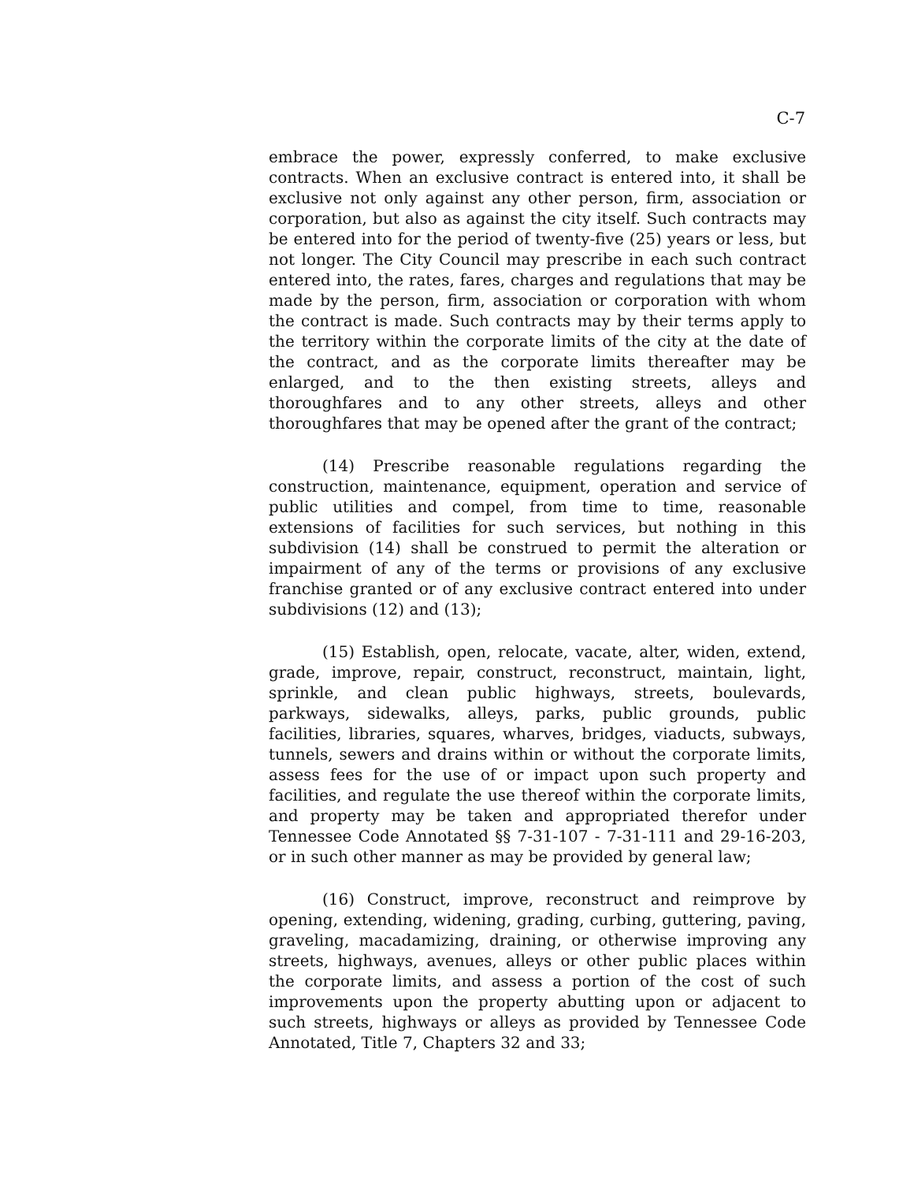C-7
embrace the power, expressly conferred, to make exclusive contracts. When an exclusive contract is entered into, it shall be exclusive not only against any other person, firm, association or corporation, but also as against the city itself. Such contracts may be entered into for the period of twenty-five (25) years or less, but not longer. The City Council may prescribe in each such contract entered into, the rates, fares, charges and regulations that may be made by the person, firm, association or corporation with whom the contract is made. Such contracts may by their terms apply to the territory within the corporate limits of the city at the date of the contract, and as the corporate limits thereafter may be enlarged, and to the then existing streets, alleys and thoroughfares and to any other streets, alleys and other thoroughfares that may be opened after the grant of the contract;
(14) Prescribe reasonable regulations regarding the construction, maintenance, equipment, operation and service of public utilities and compel, from time to time, reasonable extensions of facilities for such services, but nothing in this subdivision (14) shall be construed to permit the alteration or impairment of any of the terms or provisions of any exclusive franchise granted or of any exclusive contract entered into under subdivisions (12) and (13);
(15) Establish, open, relocate, vacate, alter, widen, extend, grade, improve, repair, construct, reconstruct, maintain, light, sprinkle, and clean public highways, streets, boulevards, parkways, sidewalks, alleys, parks, public grounds, public facilities, libraries, squares, wharves, bridges, viaducts, subways, tunnels, sewers and drains within or without the corporate limits, assess fees for the use of or impact upon such property and facilities, and regulate the use thereof within the corporate limits, and property may be taken and appropriated therefor under Tennessee Code Annotated §§ 7-31-107 - 7-31-111 and 29-16-203, or in such other manner as may be provided by general law;
(16) Construct, improve, reconstruct and reimprove by opening, extending, widening, grading, curbing, guttering, paving, graveling, macadamizing, draining, or otherwise improving any streets, highways, avenues, alleys or other public places within the corporate limits, and assess a portion of the cost of such improvements upon the property abutting upon or adjacent to such streets, highways or alleys as provided by Tennessee Code Annotated, Title 7, Chapters 32 and 33;